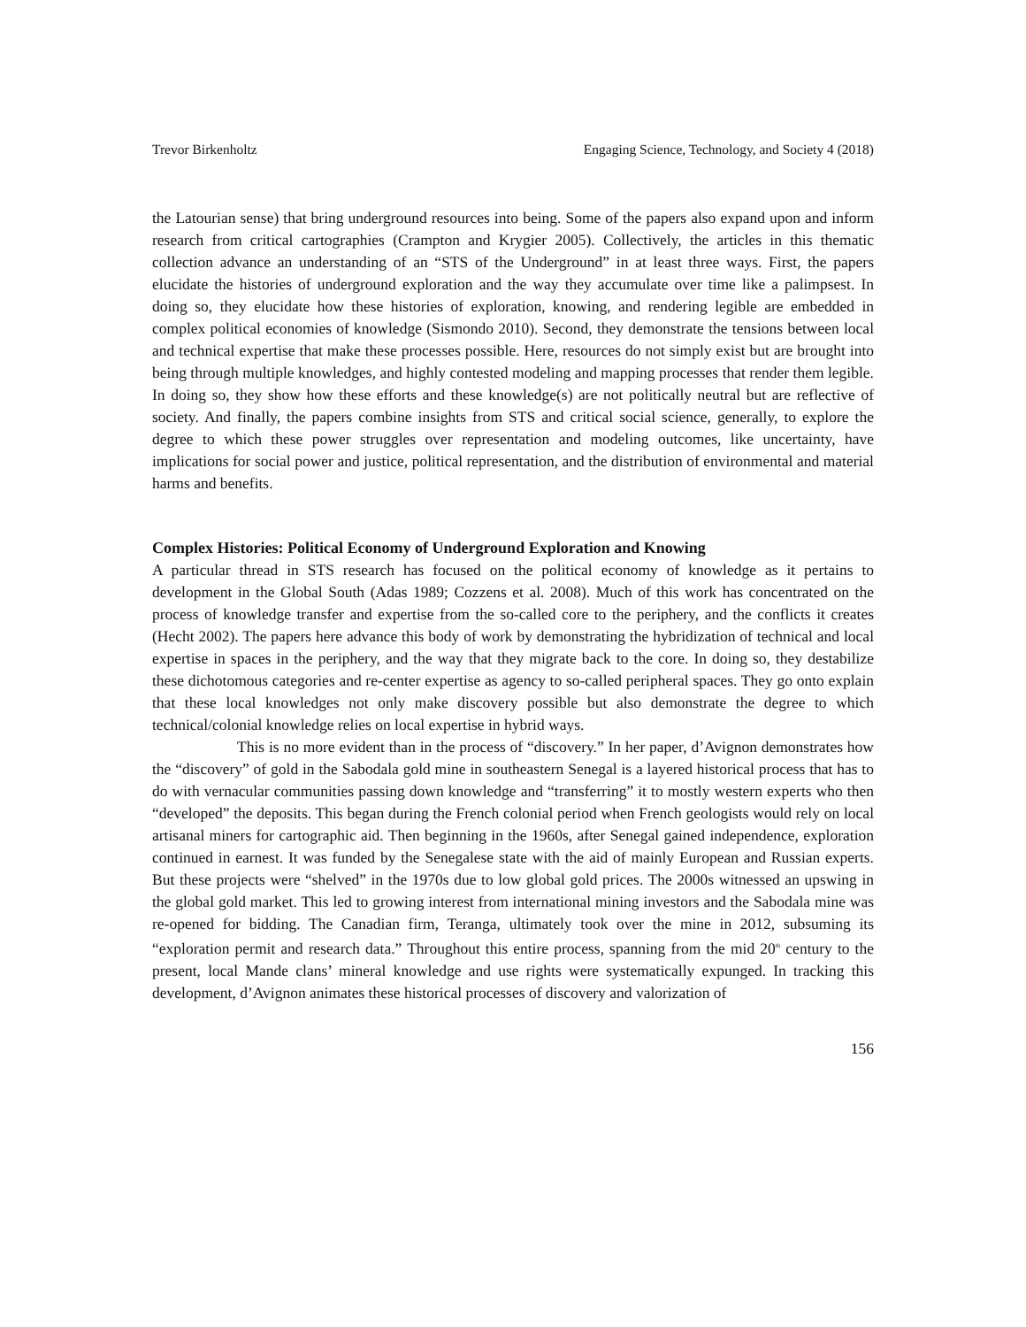Trevor Birkenholtz Engaging Science, Technology, and Society 4 (2018)
the Latourian sense) that bring underground resources into being. Some of the papers also expand upon and inform research from critical cartographies (Crampton and Krygier 2005). Collectively, the articles in this thematic collection advance an understanding of an “STS of the Underground” in at least three ways. First, the papers elucidate the histories of underground exploration and the way they accumulate over time like a palimpsest. In doing so, they elucidate how these histories of exploration, knowing, and rendering legible are embedded in complex political economies of knowledge (Sismondo 2010). Second, they demonstrate the tensions between local and technical expertise that make these processes possible. Here, resources do not simply exist but are brought into being through multiple knowledges, and highly contested modeling and mapping processes that render them legible. In doing so, they show how these efforts and these knowledge(s) are not politically neutral but are reflective of society. And finally, the papers combine insights from STS and critical social science, generally, to explore the degree to which these power struggles over representation and modeling outcomes, like uncertainty, have implications for social power and justice, political representation, and the distribution of environmental and material harms and benefits.
Complex Histories: Political Economy of Underground Exploration and Knowing
A particular thread in STS research has focused on the political economy of knowledge as it pertains to development in the Global South (Adas 1989; Cozzens et al. 2008). Much of this work has concentrated on the process of knowledge transfer and expertise from the so-called core to the periphery, and the conflicts it creates (Hecht 2002). The papers here advance this body of work by demonstrating the hybridization of technical and local expertise in spaces in the periphery, and the way that they migrate back to the core. In doing so, they destabilize these dichotomous categories and re-center expertise as agency to so-called peripheral spaces. They go onto explain that these local knowledges not only make discovery possible but also demonstrate the degree to which technical/colonial knowledge relies on local expertise in hybrid ways.
This is no more evident than in the process of “discovery.” In her paper, d’Avignon demonstrates how the “discovery” of gold in the Sabodala gold mine in southeastern Senegal is a layered historical process that has to do with vernacular communities passing down knowledge and “transferring” it to mostly western experts who then “developed” the deposits. This began during the French colonial period when French geologists would rely on local artisanal miners for cartographic aid. Then beginning in the 1960s, after Senegal gained independence, exploration continued in earnest. It was funded by the Senegalese state with the aid of mainly European and Russian experts. But these projects were “shelved” in the 1970s due to low global gold prices. The 2000s witnessed an upswing in the global gold market. This led to growing interest from international mining investors and the Sabodala mine was re-opened for bidding. The Canadian firm, Teranga, ultimately took over the mine in 2012, subsuming its “exploration permit and research data.” Throughout this entire process, spanning from the mid 20<sup>th</sup> century to the present, local Mande clans’ mineral knowledge and use rights were systematically expunged. In tracking this development, d’Avignon animates these historical processes of discovery and valorization of
156